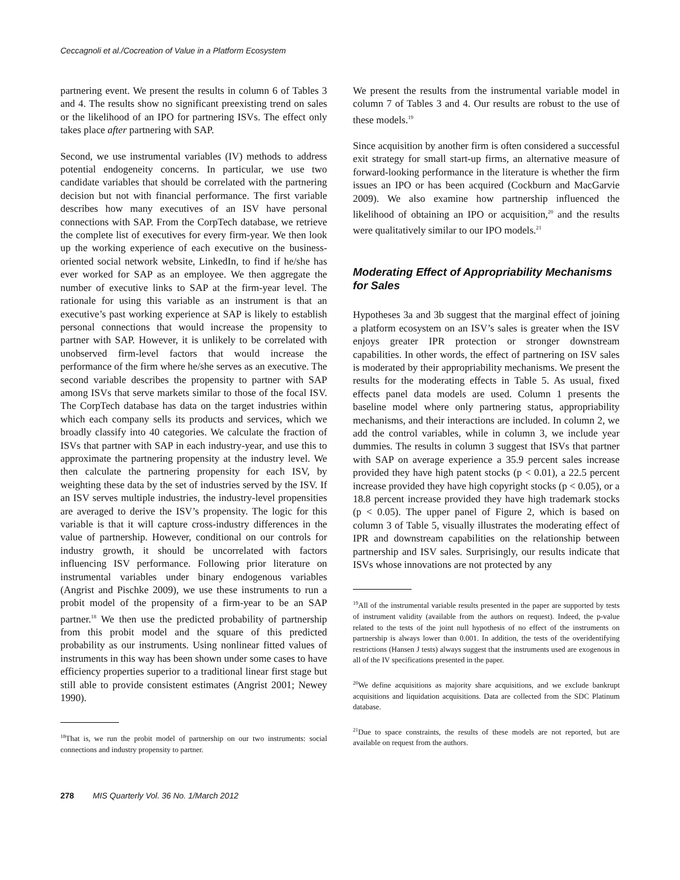Ceccagnoli et al./Cocreation of Value in a Platform Ecosystem
partnering event. We present the results in column 6 of Tables 3 and 4. The results show no significant preexisting trend on sales or the likelihood of an IPO for partnering ISVs. The effect only takes place after partnering with SAP.
Second, we use instrumental variables (IV) methods to address potential endogeneity concerns. In particular, we use two candidate variables that should be correlated with the partnering decision but not with financial performance. The first variable describes how many executives of an ISV have personal connections with SAP. From the CorpTech database, we retrieve the complete list of executives for every firm-year. We then look up the working experience of each executive on the business-oriented social network website, LinkedIn, to find if he/she has ever worked for SAP as an employee. We then aggregate the number of executive links to SAP at the firm-year level. The rationale for using this variable as an instrument is that an executive’s past working experience at SAP is likely to establish personal connections that would increase the propensity to partner with SAP. However, it is unlikely to be correlated with unobserved firm-level factors that would increase the performance of the firm where he/she serves as an executive. The second variable describes the propensity to partner with SAP among ISVs that serve markets similar to those of the focal ISV. The CorpTech database has data on the target industries within which each company sells its products and services, which we broadly classify into 40 categories. We calculate the fraction of ISVs that partner with SAP in each industry-year, and use this to approximate the partnering propensity at the industry level. We then calculate the partnering propensity for each ISV, by weighting these data by the set of industries served by the ISV. If an ISV serves multiple industries, the industry-level propensities are averaged to derive the ISV’s propensity. The logic for this variable is that it will capture cross-industry differences in the value of partnership. However, conditional on our controls for industry growth, it should be uncorrelated with factors influencing ISV performance. Following prior literature on instrumental variables under binary endogenous variables (Angrist and Pischke 2009), we use these instruments to run a probit model of the propensity of a firm-year to be an SAP partner.<sup>18</sup> We then use the predicted probability of partnership from this probit model and the square of this predicted probability as our instruments. Using nonlinear fitted values of instruments in this way has been shown under some cases to have efficiency properties superior to a traditional linear first stage but still able to provide consistent estimates (Angrist 2001; Newey 1990).
<sup>18</sup> That is, we run the probit model of partnership on our two instruments: social connections and industry propensity to partner.
We present the results from the instrumental variable model in column 7 of Tables 3 and 4. Our results are robust to the use of these models.<sup>19</sup>
Since acquisition by another firm is often considered a successful exit strategy for small start-up firms, an alternative measure of forward-looking performance in the literature is whether the firm issues an IPO or has been acquired (Cockburn and MacGarvie 2009). We also examine how partnership influenced the likelihood of obtaining an IPO or acquisition,<sup>20</sup> and the results were qualitatively similar to our IPO models.<sup>21</sup>
Moderating Effect of Appropriability Mechanisms for Sales
Hypotheses 3a and 3b suggest that the marginal effect of joining a platform ecosystem on an ISV’s sales is greater when the ISV enjoys greater IPR protection or stronger downstream capabilities. In other words, the effect of partnering on ISV sales is moderated by their appropriability mechanisms. We present the results for the moderating effects in Table 5. As usual, fixed effects panel data models are used. Column 1 presents the baseline model where only partnering status, appropriability mechanisms, and their interactions are included. In column 2, we add the control variables, while in column 3, we include year dummies. The results in column 3 suggest that ISVs that partner with SAP on average experience a 35.9 percent sales increase provided they have high patent stocks (p < 0.01), a 22.5 percent increase provided they have high copyright stocks (p < 0.05), or a 18.8 percent increase provided they have high trademark stocks (p < 0.05). The upper panel of Figure 2, which is based on column 3 of Table 5, visually illustrates the moderating effect of IPR and downstream capabilities on the relationship between partnership and ISV sales. Surprisingly, our results indicate that ISVs whose innovations are not protected by any
<sup>19</sup> All of the instrumental variable results presented in the paper are supported by tests of instrument validity (available from the authors on request). Indeed, the p-value related to the tests of the joint null hypothesis of no effect of the instruments on partnership is always lower than 0.001. In addition, the tests of the overidentifying restrictions (Hansen J tests) always suggest that the instruments used are exogenous in all of the IV specifications presented in the paper.
<sup>20</sup> We define acquisitions as majority share acquisitions, and we exclude bankrupt acquisitions and liquidation acquisitions. Data are collected from the SDC Platinum database.
<sup>21</sup> Due to space constraints, the results of these models are not reported, but are available on request from the authors.
278 MIS Quarterly Vol. 36 No. 1/March 2012